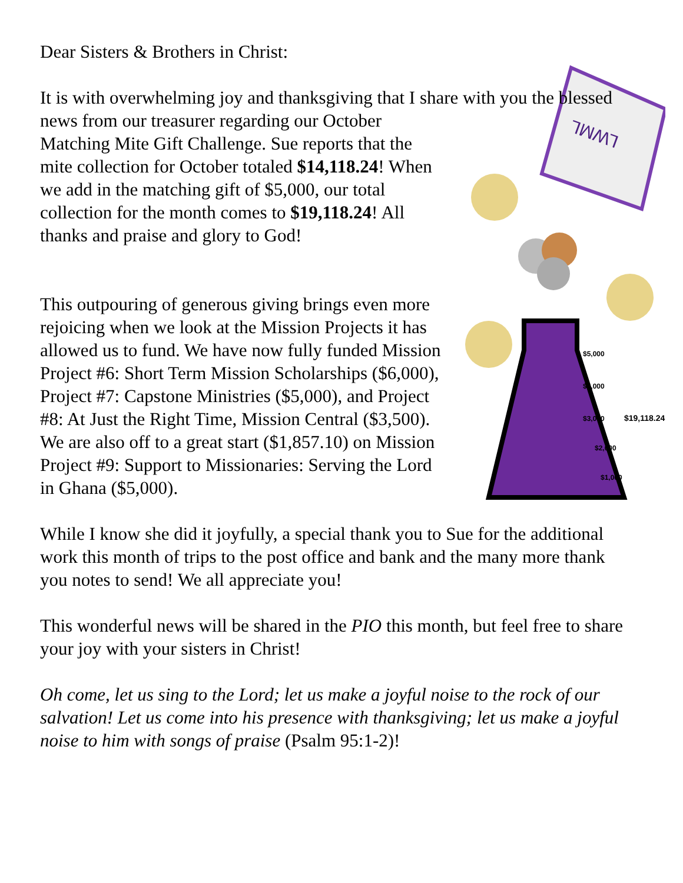Dear Sisters & Brothers in Christ:
It is with overwhelming joy and thanksgiving that I share with you the
LWML
$5,000
$4,000
$3,000
$19,118.24
$2,000
$1,000
blessed news from our treasurer regarding our October Matching Mite Gift Challenge. Sue reports that the mite collection for October totaled $14,118.24! When we add in the matching gift of $5,000, our total collection for the month comes to $19,118.24! All thanks and praise and glory to God!
This outpouring of generous giving brings even more rejoicing when we look at the Mission Projects it has allowed us to fund. We have now fully funded Mission Project #6: Short Term Mission Scholarships ($6,000), Project #7: Capstone Ministries ($5,000), and Project #8: At Just the Right Time, Mission Central ($3,500). We are also off to a great start ($1,857.10) on Mission Project #9: Support to Missionaries: Serving the Lord in Ghana ($5,000).
While I know she did it joyfully, a special thank you to Sue for the additional work this month of trips to the post office and bank and the many more thank you notes to send! We all appreciate you!
This wonderful news will be shared in the PIO this month, but feel free to share your joy with your sisters in Christ!
Oh come, let us sing to the Lord; let us make a joyful noise to the rock of our salvation! Let us come into his presence with thanksgiving; let us make a joyful noise to him with songs of praise (Psalm 95:1-2)!